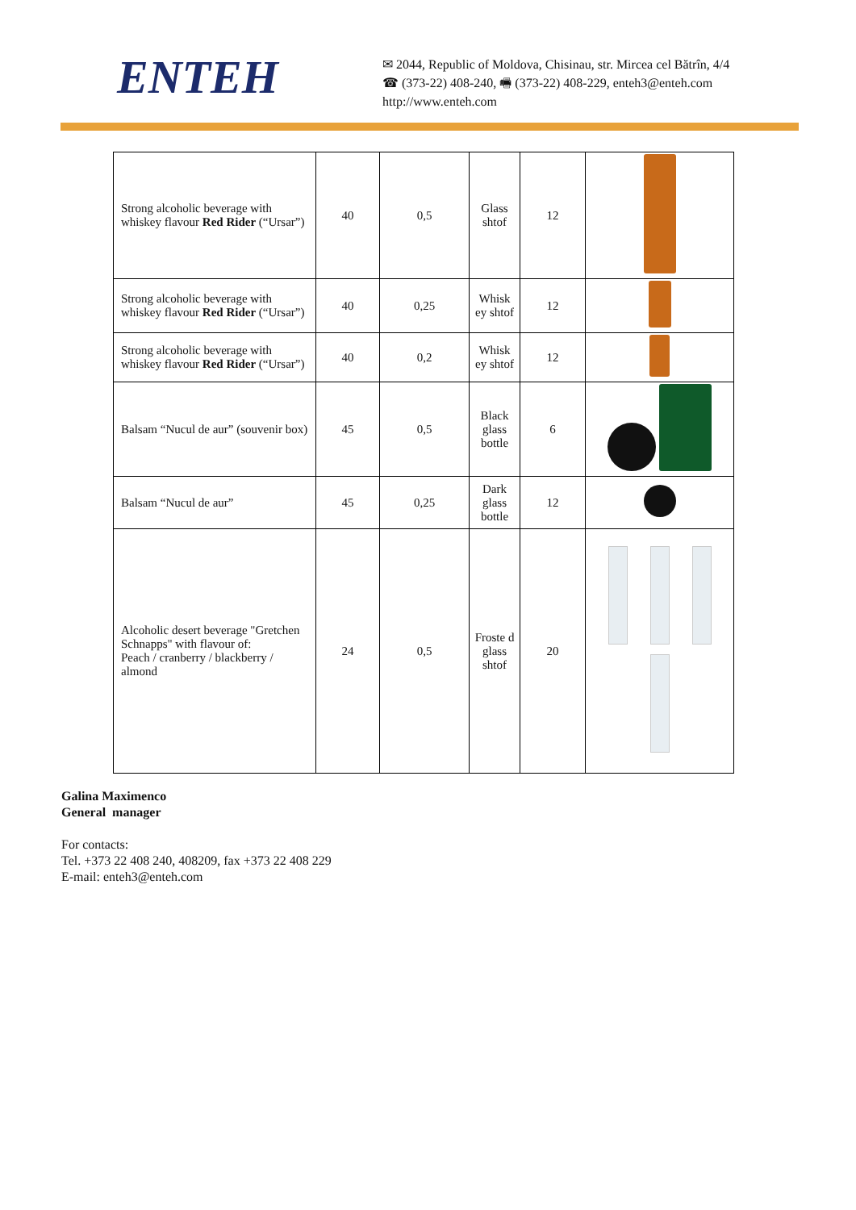ENTEH
✉ 2044, Republic of Moldova, Chisinau, str. Mircea cel Bătrîn, 4/4
☎ (373-22) 408-240, 🖷 (373-22) 408-229, enteh3@enteh.com
http://www.enteh.com
| Strong alcoholic beverage with whiskey flavour Red Rider (“Ursar”) | 40 | 0,5 | Glass shtof | 12 | |
| Strong alcoholic beverage with whiskey flavour Red Rider (“Ursar”) | 40 | 0,25 | Whisk ey shtof | 12 | |
| Strong alcoholic beverage with whiskey flavour Red Rider (“Ursar”) | 40 | 0,2 | Whisk ey shtof | 12 | |
| Balsam “Nucul de aur” (souvenir box) | 45 | 0,5 | Black glass bottle | 6 | |
| Balsam “Nucul de aur” | 45 | 0,25 | Dark glass bottle | 12 | |
| Alcoholic desert beverage "Gretchen Schnapps" with flavour of: Peach / cranberry / blackberry / almond | 24 | 0,5 | Froste d glass shtof | 20 | |
Galina Maximenco
General manager
For contacts:
Tel. +373 22 408 240, 408209, fax +373 22 408 229
E-mail: enteh3@enteh.com